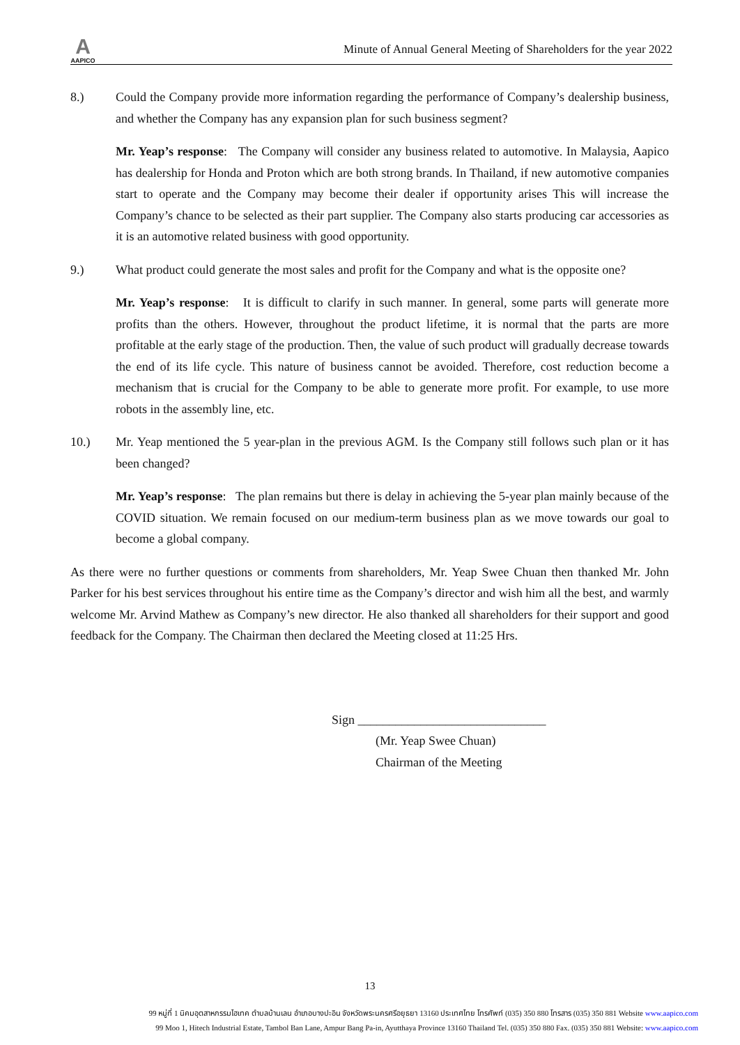A
AAPICO
Minute of Annual General Meeting of Shareholders for the year 2022
8.) Could the Company provide more information regarding the performance of Company’s dealership business, and whether the Company has any expansion plan for such business segment?
Mr. Yeap’s response: The Company will consider any business related to automotive. In Malaysia, Aapico has dealership for Honda and Proton which are both strong brands. In Thailand, if new automotive companies start to operate and the Company may become their dealer if opportunity arises This will increase the Company’s chance to be selected as their part supplier. The Company also starts producing car accessories as it is an automotive related business with good opportunity.
9.) What product could generate the most sales and profit for the Company and what is the opposite one?
Mr. Yeap’s response: It is difficult to clarify in such manner. In general, some parts will generate more profits than the others. However, throughout the product lifetime, it is normal that the parts are more profitable at the early stage of the production. Then, the value of such product will gradually decrease towards the end of its life cycle. This nature of business cannot be avoided. Therefore, cost reduction become a mechanism that is crucial for the Company to be able to generate more profit. For example, to use more robots in the assembly line, etc.
10.) Mr. Yeap mentioned the 5 year-plan in the previous AGM. Is the Company still follows such plan or it has been changed?
Mr. Yeap’s response: The plan remains but there is delay in achieving the 5-year plan mainly because of the COVID situation. We remain focused on our medium-term business plan as we move towards our goal to become a global company.
As there were no further questions or comments from shareholders, Mr. Yeap Swee Chuan then thanked Mr. John Parker for his best services throughout his entire time as the Company’s director and wish him all the best, and warmly welcome Mr. Arvind Mathew as Company’s new director. He also thanked all shareholders for their support and good feedback for the Company. The Chairman then declared the Meeting closed at 11:25 Hrs.
Sign ______________________________
(Mr. Yeap Swee Chuan)
Chairman of the Meeting
13
99 หมู่ที่ 1 นิคมอุตสาหกรรมไฮเทค ตำบลบ้านเลน อำเภอบางปะอิน จังหวัดพระนครศรีอยุธยา 13160 ประเทศไทย โทรศัพท์ (035) 350 880 โทรสาร (035) 350 881 Website www.aapico.com
99 Moo 1, Hitech Industrial Estate, Tambol Ban Lane, Ampur Bang Pa-in, Ayutthaya Province 13160 Thailand Tel. (035) 350 880 Fax. (035) 350 881 Website: www.aapico.com